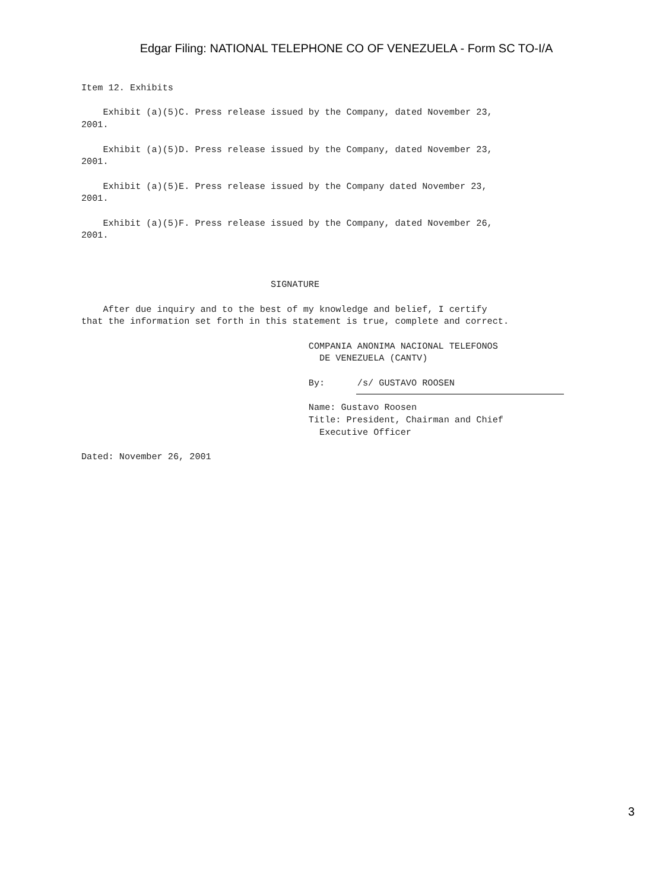Edgar Filing: NATIONAL TELEPHONE CO OF VENEZUELA - Form SC TO-I/A
Item 12. Exhibits

    Exhibit (a)(5)C. Press release issued by the Company, dated November 23,
2001.

    Exhibit (a)(5)D. Press release issued by the Company, dated November 23,
2001.

    Exhibit (a)(5)E. Press release issued by the Company dated November 23,
2001.

    Exhibit (a)(5)F. Press release issued by the Company, dated November 26,
2001.



                                   SIGNATURE

    After due inquiry and to the best of my knowledge and belief, I certify
that the information set forth in this statement is true, complete and correct.

                                          COMPANIA ANONIMA NACIONAL TELEFONOS
                                            DE VENEZUELA (CANTV)

                                          By:      /s/ GUSTAVO ROOSEN

                                          Name: Gustavo Roosen
                                          Title: President, Chairman and Chief
                                            Executive Officer

Dated: November 26, 2001
3